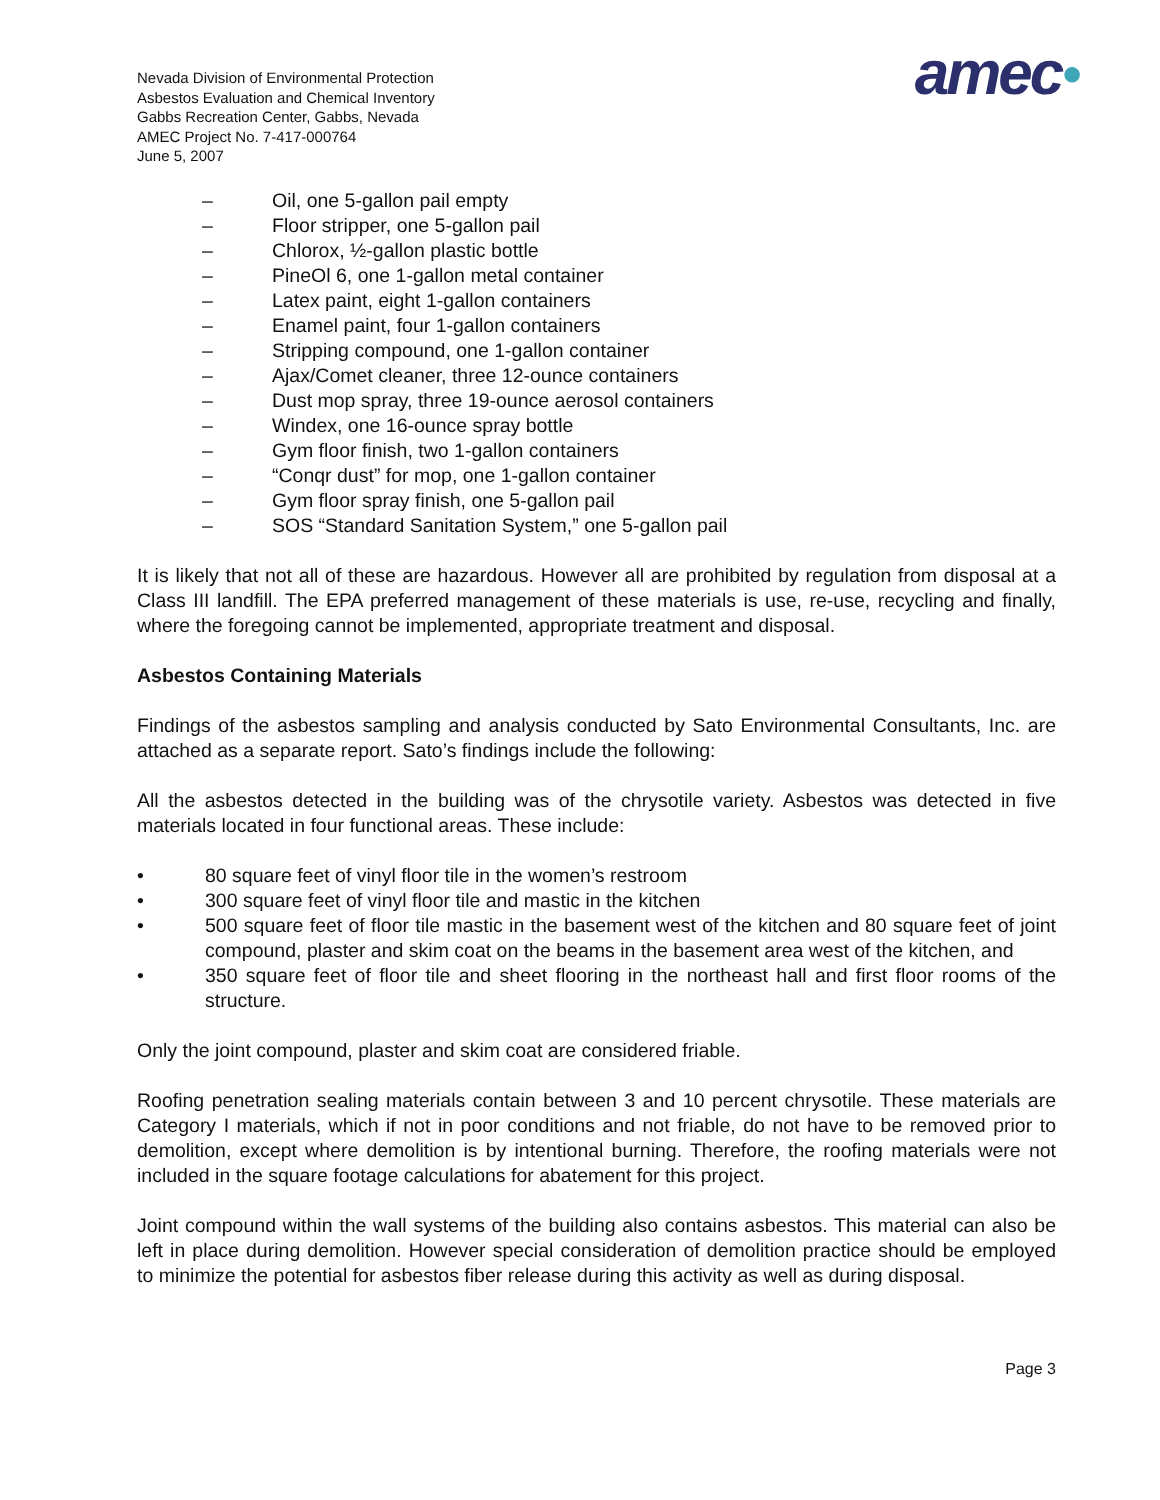Nevada Division of Environmental Protection
Asbestos Evaluation and Chemical Inventory
Gabbs Recreation Center, Gabbs, Nevada
AMEC Project No. 7-417-000764
June 5, 2007
amec●
– Oil, one 5-gallon pail empty
– Floor stripper, one 5-gallon pail
– Chlorox, ½-gallon plastic bottle
– PineOl 6, one 1-gallon metal container
– Latex paint, eight 1-gallon containers
– Enamel paint, four 1-gallon containers
– Stripping compound, one 1-gallon container
– Ajax/Comet cleaner, three 12-ounce containers
– Dust mop spray, three 19-ounce aerosol containers
– Windex, one 16-ounce spray bottle
– Gym floor finish, two 1-gallon containers
– “Conqr dust” for mop, one 1-gallon container
– Gym floor spray finish, one 5-gallon pail
– SOS “Standard Sanitation System,” one 5-gallon pail
It is likely that not all of these are hazardous. However all are prohibited by regulation from disposal at a Class III landfill. The EPA preferred management of these materials is use, re-use, recycling and finally, where the foregoing cannot be implemented, appropriate treatment and disposal.
Asbestos Containing Materials
Findings of the asbestos sampling and analysis conducted by Sato Environmental Consultants, Inc. are attached as a separate report. Sato’s findings include the following:
All the asbestos detected in the building was of the chrysotile variety. Asbestos was detected in five materials located in four functional areas. These include:
• 80 square feet of vinyl floor tile in the women’s restroom
• 300 square feet of vinyl floor tile and mastic in the kitchen
• 500 square feet of floor tile mastic in the basement west of the kitchen and 80 square feet of joint compound, plaster and skim coat on the beams in the basement area west of the kitchen, and
• 350 square feet of floor tile and sheet flooring in the northeast hall and first floor rooms of the structure.
Only the joint compound, plaster and skim coat are considered friable.
Roofing penetration sealing materials contain between 3 and 10 percent chrysotile. These materials are Category I materials, which if not in poor conditions and not friable, do not have to be removed prior to demolition, except where demolition is by intentional burning. Therefore, the roofing materials were not included in the square footage calculations for abatement for this project.
Joint compound within the wall systems of the building also contains asbestos. This material can also be left in place during demolition. However special consideration of demolition practice should be employed to minimize the potential for asbestos fiber release during this activity as well as during disposal.
Page 3